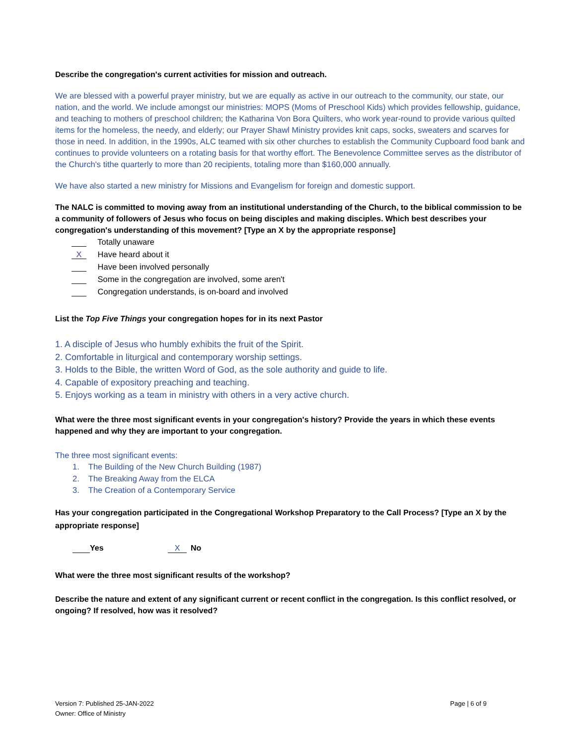Describe the congregation's current activities for mission and outreach.
We are blessed with a powerful prayer ministry, but we are equally as active in our outreach to the community, our state, our nation, and the world. We include amongst our ministries: MOPS (Moms of Preschool Kids) which provides fellowship, guidance, and teaching to mothers of preschool children; the Katharina Von Bora Quilters, who work year-round to provide various quilted items for the homeless, the needy, and elderly; our Prayer Shawl Ministry provides knit caps, socks, sweaters and scarves for those in need. In addition, in the 1990s, ALC teamed with six other churches to establish the Community Cupboard food bank and continues to provide volunteers on a rotating basis for that worthy effort. The Benevolence Committee serves as the distributor of the Church's tithe quarterly to more than 20 recipients, totaling more than $160,000 annually.
We have also started a new ministry for Missions and Evangelism for foreign and domestic support.
The NALC is committed to moving away from an institutional understanding of the Church, to the biblical commission to be a community of followers of Jesus who focus on being disciples and making disciples. Which best describes your congregation's understanding of this movement? [Type an X by the appropriate response]
Totally unaware
X Have heard about it
Have been involved personally
Some in the congregation are involved, some aren't
Congregation understands, is on-board and involved
List the Top Five Things your congregation hopes for in its next Pastor
1. A disciple of Jesus who humbly exhibits the fruit of the Spirit.
2. Comfortable in liturgical and contemporary worship settings.
3. Holds to the Bible, the written Word of God, as the sole authority and guide to life.
4. Capable of expository preaching and teaching.
5. Enjoys working as a team in ministry with others in a very active church.
What were the three most significant events in your congregation's history? Provide the years in which these events happened and why they are important to your congregation.
The three most significant events:
1. The Building of the New Church Building (1987)
2. The Breaking Away from the ELCA
3. The Creation of a Contemporary Service
Has your congregation participated in the Congregational Workshop Preparatory to the Call Process? [Type an X by the appropriate response]
Yes X No
What were the three most significant results of the workshop?
Describe the nature and extent of any significant current or recent conflict in the congregation. Is this conflict resolved, or ongoing? If resolved, how was it resolved?
Version 7: Published 25-JAN-2022
Owner: Office of Ministry
Page | 6 of 9